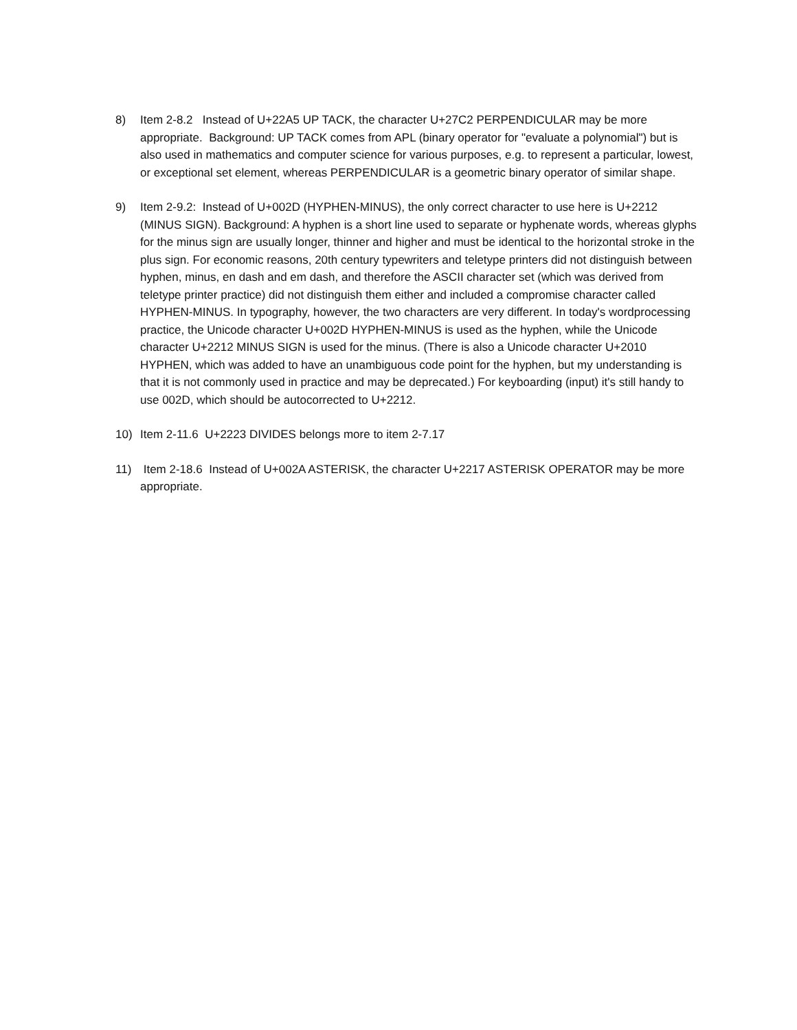8) Item 2-8.2 Instead of U+22A5 UP TACK, the character U+27C2 PERPENDICULAR may be more appropriate. Background: UP TACK comes from APL (binary operator for "evaluate a polynomial") but is also used in mathematics and computer science for various purposes, e.g. to represent a particular, lowest, or exceptional set element, whereas PERPENDICULAR is a geometric binary operator of similar shape.
9) Item 2-9.2: Instead of U+002D (HYPHEN-MINUS), the only correct character to use here is U+2212 (MINUS SIGN). Background: A hyphen is a short line used to separate or hyphenate words, whereas glyphs for the minus sign are usually longer, thinner and higher and must be identical to the horizontal stroke in the plus sign. For economic reasons, 20th century typewriters and teletype printers did not distinguish between hyphen, minus, en dash and em dash, and therefore the ASCII character set (which was derived from teletype printer practice) did not distinguish them either and included a compromise character called HYPHEN-MINUS. In typography, however, the two characters are very different. In today's wordprocessing practice, the Unicode character U+002D HYPHEN-MINUS is used as the hyphen, while the Unicode character U+2212 MINUS SIGN is used for the minus. (There is also a Unicode character U+2010 HYPHEN, which was added to have an unambiguous code point for the hyphen, but my understanding is that it is not commonly used in practice and may be deprecated.) For keyboarding (input) it's still handy to use 002D, which should be autocorrected to U+2212.
10) Item 2-11.6 U+2223 DIVIDES belongs more to item 2-7.17
11) Item 2-18.6 Instead of U+002A ASTERISK, the character U+2217 ASTERISK OPERATOR may be more appropriate.